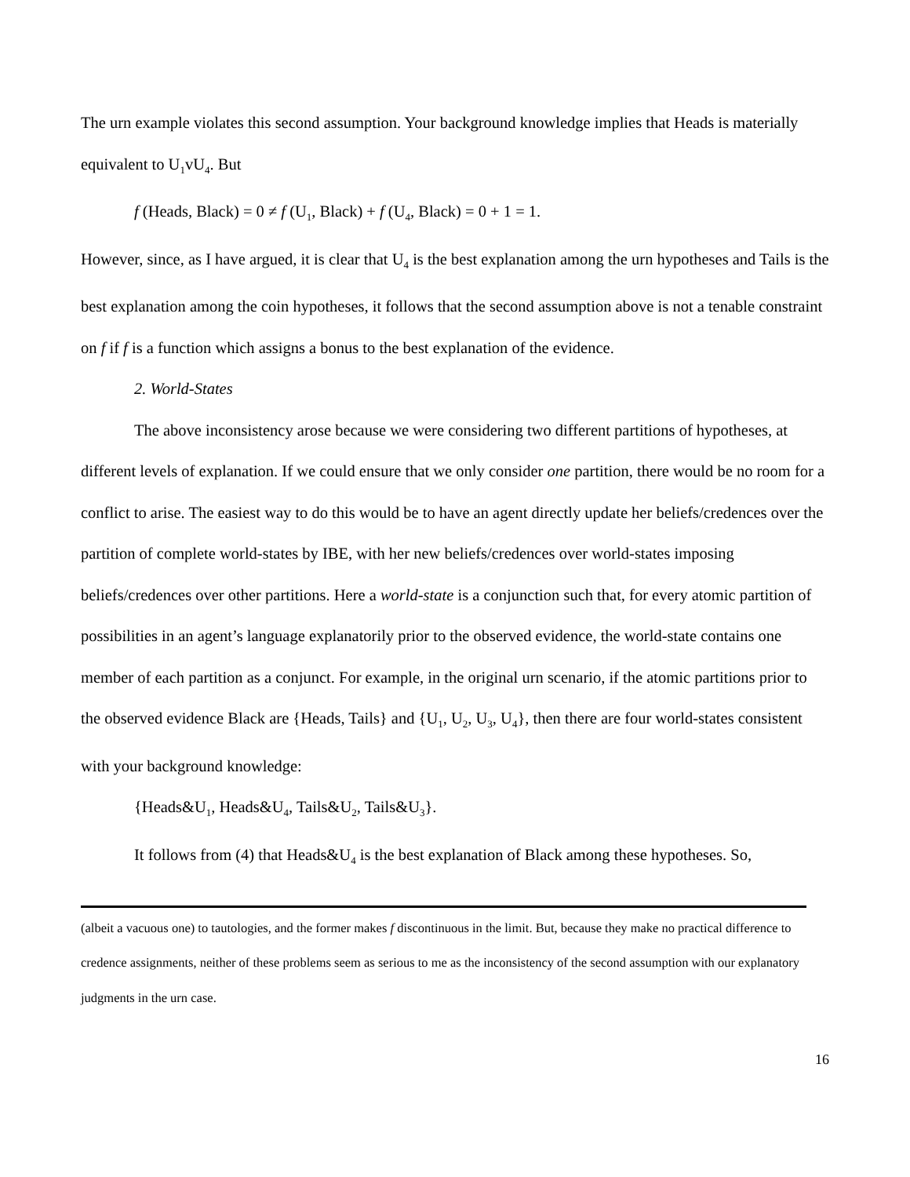The urn example violates this second assumption. Your background knowledge implies that Heads is materially equivalent to U<sub>1</sub>vU<sub>4</sub>. But
f (Heads, Black) = 0 ≠ f (U<sub>1</sub>, Black) + f (U<sub>4</sub>, Black) = 0 + 1 = 1.
However, since, as I have argued, it is clear that U<sub>4</sub> is the best explanation among the urn hypotheses and Tails is the best explanation among the coin hypotheses, it follows that the second assumption above is not a tenable constraint on f if f is a function which assigns a bonus to the best explanation of the evidence.
2. World-States
The above inconsistency arose because we were considering two different partitions of hypotheses, at different levels of explanation. If we could ensure that we only consider one partition, there would be no room for a conflict to arise. The easiest way to do this would be to have an agent directly update her beliefs/credences over the partition of complete world-states by IBE, with her new beliefs/credences over world-states imposing beliefs/credences over other partitions. Here a world-state is a conjunction such that, for every atomic partition of possibilities in an agent’s language explanatorily prior to the observed evidence, the world-state contains one member of each partition as a conjunct. For example, in the original urn scenario, if the atomic partitions prior to the observed evidence Black are {Heads, Tails} and {U<sub>1</sub>, U<sub>2</sub>, U<sub>3</sub>, U<sub>4</sub>}, then there are four world-states consistent with your background knowledge:
{Heads&U<sub>1</sub>, Heads&U<sub>4</sub>, Tails&U<sub>2</sub>, Tails&U<sub>3</sub>}.
It follows from (4) that Heads&U<sub>4</sub> is the best explanation of Black among these hypotheses. So,
(albeit a vacuous one) to tautologies, and the former makes f discontinuous in the limit. But, because they make no practical difference to credence assignments, neither of these problems seem as serious to me as the inconsistency of the second assumption with our explanatory judgments in the urn case.
16